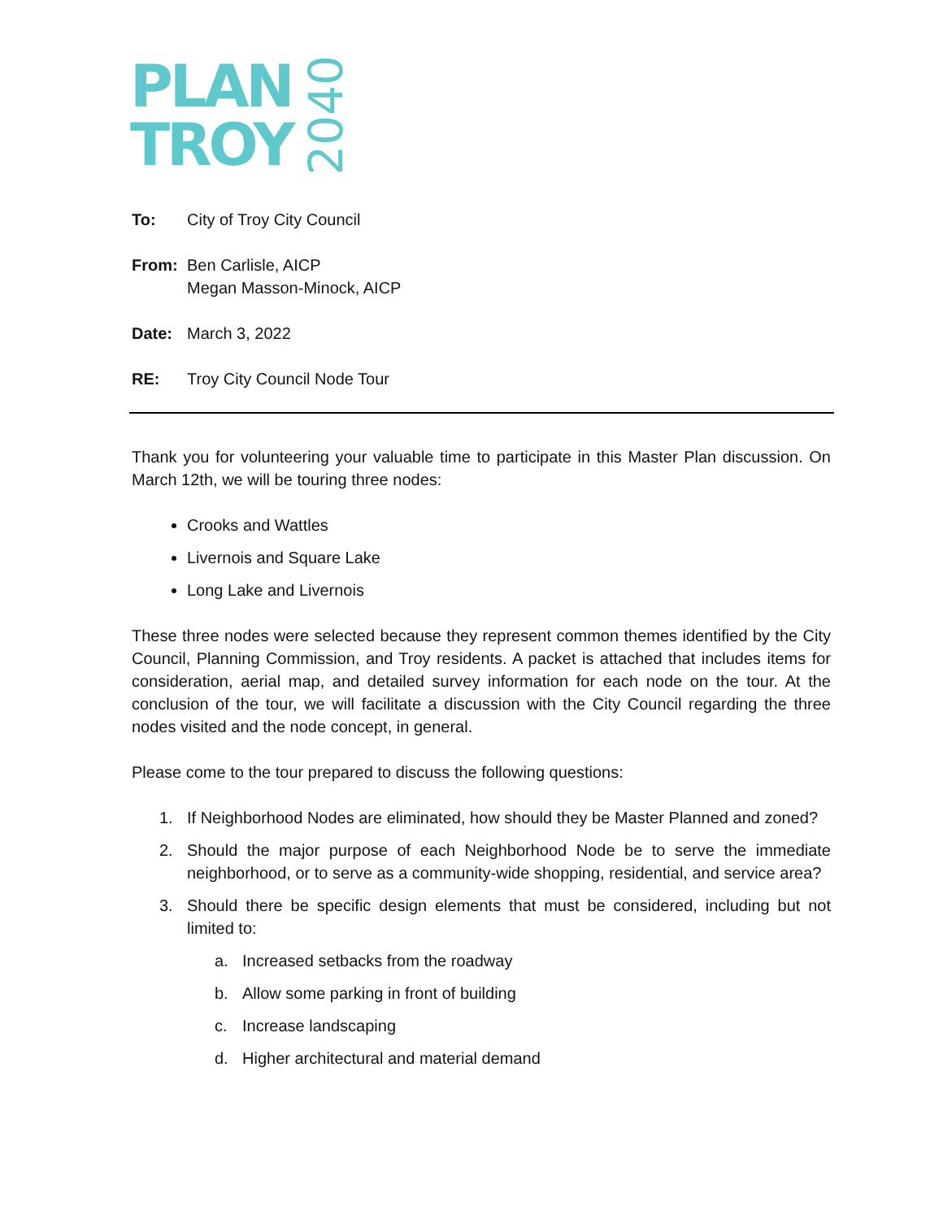PLAN
TROY
2040
To: City of Troy City Council
From: Ben Carlisle, AICP
Megan Masson-Minock, AICP
Date: March 3, 2022
RE: Troy City Council Node Tour
Thank you for volunteering your valuable time to participate in this Master Plan discussion. On March 12th, we will be touring three nodes:
Crooks and Wattles
Livernois and Square Lake
Long Lake and Livernois
These three nodes were selected because they represent common themes identified by the City Council, Planning Commission, and Troy residents. A packet is attached that includes items for consideration, aerial map, and detailed survey information for each node on the tour. At the conclusion of the tour, we will facilitate a discussion with the City Council regarding the three nodes visited and the node concept, in general.
Please come to the tour prepared to discuss the following questions:
1. If Neighborhood Nodes are eliminated, how should they be Master Planned and zoned?
2. Should the major purpose of each Neighborhood Node be to serve the immediate neighborhood, or to serve as a community-wide shopping, residential, and service area?
3. Should there be specific design elements that must be considered, including but not limited to:
a. Increased setbacks from the roadway
b. Allow some parking in front of building
c. Increase landscaping
d. Higher architectural and material demand